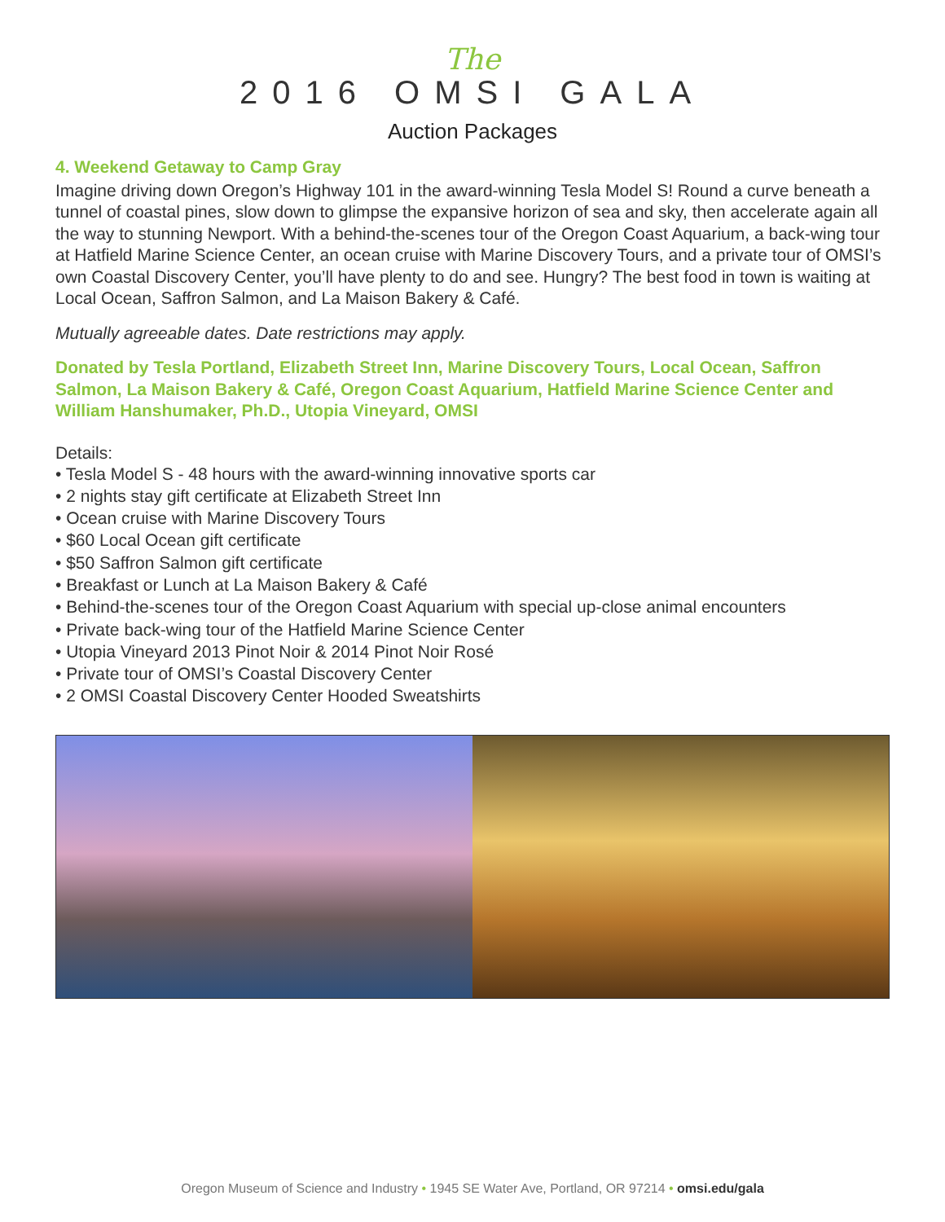The
2016 OMSI GALA
Auction Packages
4. Weekend Getaway to Camp Gray
Imagine driving down Oregon’s Highway 101 in the award-winning Tesla Model S! Round a curve beneath a tunnel of coastal pines, slow down to glimpse the expansive horizon of sea and sky, then accelerate again all the way to stunning Newport. With a behind-the-scenes tour of the Oregon Coast Aquarium, a back-wing tour at Hatfield Marine Science Center, an ocean cruise with Marine Discovery Tours, and a private tour of OMSI’s own Coastal Discovery Center, you’ll have plenty to do and see. Hungry? The best food in town is waiting at Local Ocean, Saffron Salmon, and La Maison Bakery & Café.
Mutually agreeable dates. Date restrictions may apply.
Donated by Tesla Portland, Elizabeth Street Inn, Marine Discovery Tours, Local Ocean, Saffron Salmon, La Maison Bakery & Café, Oregon Coast Aquarium, Hatfield Marine Science Center and William Hanshumaker, Ph.D., Utopia Vineyard, OMSI
Details:
• Tesla Model S - 48 hours with the award-winning innovative sports car
• 2 nights stay gift certificate at Elizabeth Street Inn
• Ocean cruise with Marine Discovery Tours
• $60 Local Ocean gift certificate
• $50 Saffron Salmon gift certificate
• Breakfast or Lunch at La Maison Bakery & Café
• Behind-the-scenes tour of the Oregon Coast Aquarium with special up-close animal encounters
• Private back-wing tour of the Hatfield Marine Science Center
• Utopia Vineyard 2013 Pinot Noir & 2014 Pinot Noir Rosé
• Private tour of OMSI’s Coastal Discovery Center
• 2 OMSI Coastal Discovery Center Hooded Sweatshirts
Oregon Museum of Science and Industry • 1945 SE Water Ave, Portland, OR 97214 • omsi.edu/gala